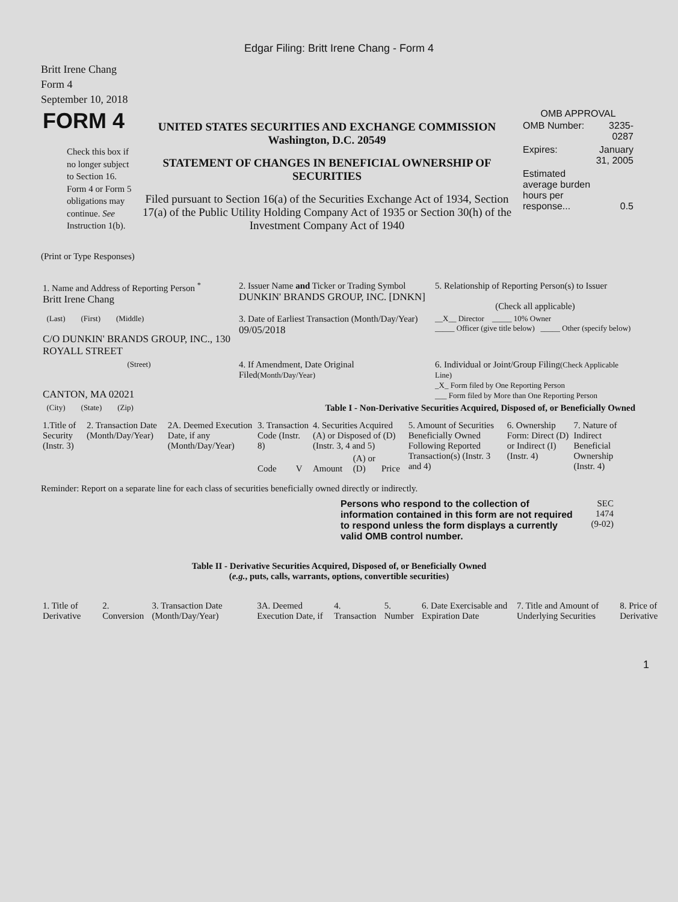Edgar Filing: Britt Irene Chang - Form 4
Britt Irene Chang
Form 4
September 10, 2018
| FORM 4 Check this box if no longer subject to Section 16. Form 4 or Form 5 obligations may continue. See Instruction 1(b). | UNITED STATES SECURITIES AND EXCHANGE COMMISSION Washington, D.C. 20549 STATEMENT OF CHANGES IN BENEFICIAL OWNERSHIP OF SECURITIES Filed pursuant to Section 16(a) of the Securities Exchange Act of 1934, Section 17(a) of the Public Utility Holding Company Act of 1935 or Section 30(h) of the Investment Company Act of 1940 | OMB APPROVAL / OMB Number: / 3235-0287 / / Expires: / January 31, 2005 / / Estimated average burden hours per response... / 0.5 / |
(Print or Type Responses)
| 1. Name and Address of Reporting Person <sup>*</sup> Britt Irene Chang | 2. Issuer Name and Ticker or Trading Symbol DUNKIN' BRANDS GROUP, INC. [DNKN] | 5. Relationship of Reporting Person(s) to Issuer (Check all applicable) |
| (Last) (First) (Middle) C/O DUNKIN' BRANDS GROUP, INC., 130 ROYALL STREET | 3. Date of Earliest Transaction (Month/Day/Year) 09/05/2018 | __X__ Director _____ 10% Owner _____ Officer (give title below) _____ Other (specify below) |
| (Street) CANTON, MA 02021 | 4. If Amendment, Date Original Filed (Month/Day/Year) | 6. Individual or Joint/Group Filing (Check Applicable Line) _X_ Form filed by One Reporting Person ___ Form filed by More than One Reporting Person |
| (City) (State) (Zip) | Table I - Non-Derivative Securities Acquired, Disposed of, or Beneficially Owned | |
| 1.Title of Security (Instr. 3) | 2. Transaction Date (Month/Day/Year) | 2A. Deemed Execution Date, if any (Month/Day/Year) | 3. Transaction Code (Instr. 8) | | 4. Securities Acquired (A) or Disposed of (D) (Instr. 3, 4 and 5) | | | 5. Amount of Securities Beneficially Owned Following Reported Transaction(s) (Instr. 3 and 4) | 6. Ownership Form: Direct (D) or Indirect (I) (Instr. 4) | 7. Nature of Indirect Beneficial Ownership (Instr. 4) |
| --- | --- | --- | --- | --- | --- | --- | --- | --- | --- | --- |
| | | | Code | V | Amount | (A) or (D) | Price | | | |
Reminder: Report on a separate line for each class of securities beneficially owned directly or indirectly.
| Persons who respond to the collection of information contained in this form are not required to respond unless the form displays a currently valid OMB control number. | SEC 1474 (9-02) |
Table II - Derivative Securities Acquired, Disposed of, or Beneficially Owned
(e.g., puts, calls, warrants, options, convertible securities)
| 1. Title of Derivative | 2. Conversion | 3. Transaction Date (Month/Day/Year) | 3A. Deemed Execution Date, if | 4. Transaction | 5. Number | 6. Date Exercisable and Expiration Date | 7. Title and Amount of Underlying Securities | 8. Price of Derivative |
| --- | --- | --- | --- | --- | --- | --- | --- | --- |
1